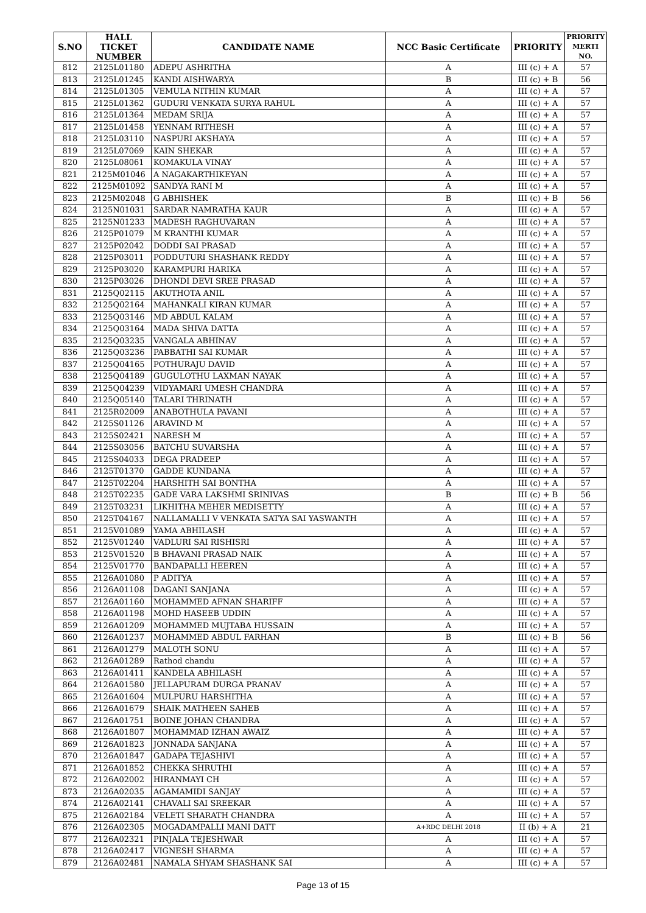| S.NO | HALL TICKET NUMBER | CANDIDATE NAME | NCC Basic Certificate | PRIORITY | PRIORITY MERTI NO. |
| --- | --- | --- | --- | --- | --- |
| 812 | 2125L01180 | ADEPU ASHRITHA | A | III (c) + A | 57 |
| 813 | 2125L01245 | KANDI AISHWARYA | B | III (c) + B | 56 |
| 814 | 2125L01305 | VEMULA NITHIN KUMAR | A | III (c) + A | 57 |
| 815 | 2125L01362 | GUDURI VENKATA SURYA RAHUL | A | III (c) + A | 57 |
| 816 | 2125L01364 | MEDAM SRIJA | A | III (c) + A | 57 |
| 817 | 2125L01458 | YENNAM RITHESH | A | III (c) + A | 57 |
| 818 | 2125L03110 | NASPURI AKSHAYA | A | III (c) + A | 57 |
| 819 | 2125L07069 | KAIN SHEKAR | A | III (c) + A | 57 |
| 820 | 2125L08061 | KOMAKULA VINAY | A | III (c) + A | 57 |
| 821 | 2125M01046 | A NAGAKARTHIKEYAN | A | III (c) + A | 57 |
| 822 | 2125M01092 | SANDYA RANI M | A | III (c) + A | 57 |
| 823 | 2125M02048 | G ABHISHEK | B | III (c) + B | 56 |
| 824 | 2125N01031 | SARDAR NAMRATHA KAUR | A | III (c) + A | 57 |
| 825 | 2125N01233 | MADESH RAGHUVARAN | A | III (c) + A | 57 |
| 826 | 2125P01079 | M KRANTHI KUMAR | A | III (c) + A | 57 |
| 827 | 2125P02042 | DODDI SAI PRASAD | A | III (c) + A | 57 |
| 828 | 2125P03011 | PODDUTURI SHASHANK REDDY | A | III (c) + A | 57 |
| 829 | 2125P03020 | KARAMPURI HARIKA | A | III (c) + A | 57 |
| 830 | 2125P03026 | DHONDI DEVI SREE PRASAD | A | III (c) + A | 57 |
| 831 | 2125Q02115 | AKUTHOTA ANIL | A | III (c) + A | 57 |
| 832 | 2125Q02164 | MAHANKALI KIRAN KUMAR | A | III (c) + A | 57 |
| 833 | 2125Q03146 | MD ABDUL KALAM | A | III (c) + A | 57 |
| 834 | 2125Q03164 | MADA SHIVA DATTA | A | III (c) + A | 57 |
| 835 | 2125Q03235 | VANGALA ABHINAV | A | III (c) + A | 57 |
| 836 | 2125Q03236 | PABBATHI SAI KUMAR | A | III (c) + A | 57 |
| 837 | 2125Q04165 | POTHURAJU DAVID | A | III (c) + A | 57 |
| 838 | 2125Q04189 | GUGULOTHU LAXMAN NAYAK | A | III (c) + A | 57 |
| 839 | 2125Q04239 | VIDYAMARI UMESH CHANDRA | A | III (c) + A | 57 |
| 840 | 2125Q05140 | TALARI THRINATH | A | III (c) + A | 57 |
| 841 | 2125R02009 | ANABOTHULA PAVANI | A | III (c) + A | 57 |
| 842 | 2125S01126 | ARAVIND M | A | III (c) + A | 57 |
| 843 | 2125S02421 | NARESH M | A | III (c) + A | 57 |
| 844 | 2125S03056 | BATCHU SUVARSHA | A | III (c) + A | 57 |
| 845 | 2125S04033 | DEGA PRADEEP | A | III (c) + A | 57 |
| 846 | 2125T01370 | GADDE KUNDANA | A | III (c) + A | 57 |
| 847 | 2125T02204 | HARSHITH SAI BONTHA | A | III (c) + A | 57 |
| 848 | 2125T02235 | GADE VARA LAKSHMI SRINIVAS | B | III (c) + B | 56 |
| 849 | 2125T03231 | LIKHITHA MEHER MEDISETTY | A | III (c) + A | 57 |
| 850 | 2125T04167 | NALLAMALLI V VENKATA SATYA SAI YASWANTH | A | III (c) + A | 57 |
| 851 | 2125V01089 | YAMA ABHILASH | A | III (c) + A | 57 |
| 852 | 2125V01240 | VADLURI SAI RISHISRI | A | III (c) + A | 57 |
| 853 | 2125V01520 | B BHAVANI PRASAD NAIK | A | III (c) + A | 57 |
| 854 | 2125V01770 | BANDAPALLI HEEREN | A | III (c) + A | 57 |
| 855 | 2126A01080 | P ADITYA | A | III (c) + A | 57 |
| 856 | 2126A01108 | DAGANI SANJANA | A | III (c) + A | 57 |
| 857 | 2126A01160 | MOHAMMED AFNAN SHARIFF | A | III (c) + A | 57 |
| 858 | 2126A01198 | MOHD HASEEB UDDIN | A | III (c) + A | 57 |
| 859 | 2126A01209 | MOHAMMED MUJTABA HUSSAIN | A | III (c) + A | 57 |
| 860 | 2126A01237 | MOHAMMED ABDUL FARHAN | B | III (c) + B | 56 |
| 861 | 2126A01279 | MALOTH SONU | A | III (c) + A | 57 |
| 862 | 2126A01289 | Rathod chandu | A | III (c) + A | 57 |
| 863 | 2126A01411 | KANDELA ABHILASH | A | III (c) + A | 57 |
| 864 | 2126A01580 | JELLAPURAM DURGA PRANAV | A | III (c) + A | 57 |
| 865 | 2126A01604 | MULPURU HARSHITHA | A | III (c) + A | 57 |
| 866 | 2126A01679 | SHAIK MATHEEN SAHEB | A | III (c) + A | 57 |
| 867 | 2126A01751 | BOINE JOHAN CHANDRA | A | III (c) + A | 57 |
| 868 | 2126A01807 | MOHAMMAD IZHAN AWAIZ | A | III (c) + A | 57 |
| 869 | 2126A01823 | JONNADA SANJANA | A | III (c) + A | 57 |
| 870 | 2126A01847 | GADAPA TEJASHIVI | A | III (c) + A | 57 |
| 871 | 2126A01852 | CHEKKA SHRUTHI | A | III (c) + A | 57 |
| 872 | 2126A02002 | HIRANMAYI CH | A | III (c) + A | 57 |
| 873 | 2126A02035 | AGAMAMIDI SANJAY | A | III (c) + A | 57 |
| 874 | 2126A02141 | CHAVALI SAI SREEKAR | A | III (c) + A | 57 |
| 875 | 2126A02184 | VELETI SHARATH CHANDRA | A | III (c) + A | 57 |
| 876 | 2126A02305 | MOGADAMPALLI MANI DATT | A+RDC DELHI 2018 | II (b) + A | 21 |
| 877 | 2126A02321 | PINJALA TEJESHWAR | A | III (c) + A | 57 |
| 878 | 2126A02417 | VIGNESH SHARMA | A | III (c) + A | 57 |
| 879 | 2126A02481 | NAMALA SHYAM SHASHANK SAI | A | III (c) + A | 57 |
Page 13 of 15